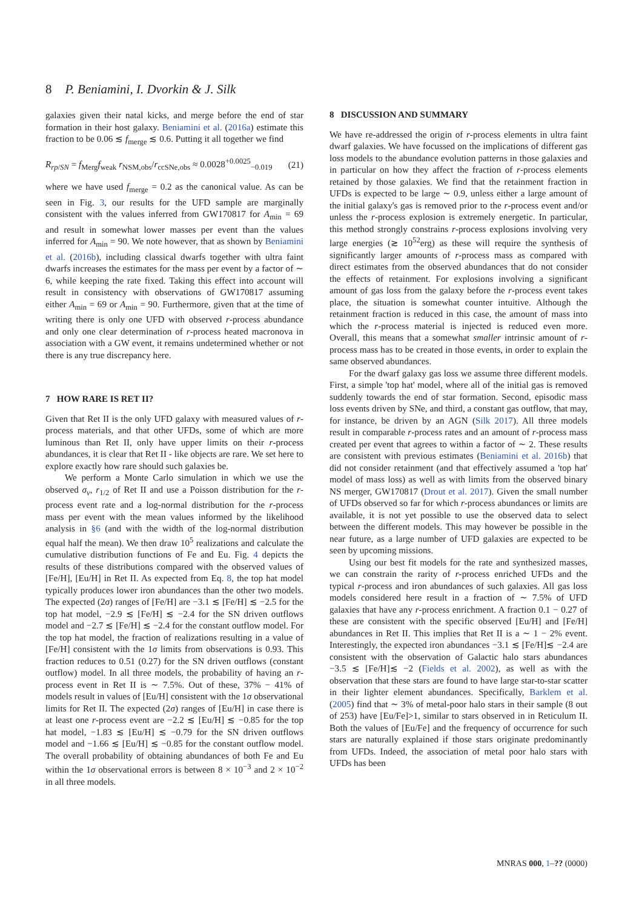8 P. Beniamini, I. Dvorkin & J. Silk
galaxies given their natal kicks, and merge before the end of star formation in their host galaxy. Beniamini et al. (2016a) estimate this fraction to be 0.06 ≲ f<sub>merge</sub> ≲ 0.6. Putting it all together we find
R<sub>rp/SN</sub> = f<sub>Merg</sub>f<sub>weak</sub> r<sub>NSM,obs</sub>/r<sub>ccSNe,obs</sub> ≈ 0.0028<sup>+0.0025</sup><sub>−0.019</sub> (21)
where we have used f<sub>merge</sub> = 0.2 as the canonical value. As can be seen in Fig. 3, our results for the UFD sample are marginally consistent with the values inferred from GW170817 for A<sub>min</sub> = 69 and result in somewhat lower masses per event than the values inferred for A<sub>min</sub> = 90. We note however, that as shown by Beniamini et al. (2016b), including classical dwarfs together with ultra faint dwarfs increases the estimates for the mass per event by a factor of ∼ 6, while keeping the rate fixed. Taking this effect into account will result in consistency with observations of GW170817 assuming either A<sub>min</sub> = 69 or A<sub>min</sub> = 90. Furthermore, given that at the time of writing there is only one UFD with observed r-process abundance and only one clear determination of r-process heated macronova in association with a GW event, it remains undetermined whether or not there is any true discrepancy here.
7 HOW RARE IS RET II?
Given that Ret II is the only UFD galaxy with measured values of r-process materials, and that other UFDs, some of which are more luminous than Ret II, only have upper limits on their r-process abundances, it is clear that Ret II - like objects are rare. We set here to explore exactly how rare should such galaxies be.
We perform a Monte Carlo simulation in which we use the observed σ<sub>v</sub>, r<sub>1/2</sub> of Ret II and use a Poisson distribution for the r-process event rate and a log-normal distribution for the r-process mass per event with the mean values informed by the likelihood analysis in §6 (and with the width of the log-normal distribution equal half the mean). We then draw 10<sup>5</sup> realizations and calculate the cumulative distribution functions of Fe and Eu. Fig. 4 depicts the results of these distributions compared with the observed values of [Fe/H], [Eu/H] in Ret II. As expected from Eq. 8, the top hat model typically produces lower iron abundances than the other two models. The expected (2σ) ranges of [Fe/H] are −3.1 ≲ [Fe/H] ≲ −2.5 for the top hat model, −2.9 ≲ [Fe/H] ≲ −2.4 for the SN driven outflows model and −2.7 ≲ [Fe/H] ≲ −2.4 for the constant outflow model. For the top hat model, the fraction of realizations resulting in a value of [Fe/H] consistent with the 1σ limits from observations is 0.93. This fraction reduces to 0.51 (0.27) for the SN driven outflows (constant outflow) model. In all three models, the probability of having an r-process event in Ret II is ∼ 7.5%. Out of these, 37% − 41% of models result in values of [Eu/H] consistent with the 1σ observational limits for Ret II. The expected (2σ) ranges of [Eu/H] in case there is at least one r-process event are −2.2 ≲ [Eu/H] ≲ −0.85 for the top hat model, −1.83 ≲ [Eu/H] ≲ −0.79 for the SN driven outflows model and −1.66 ≲ [Eu/H] ≲ −0.85 for the constant outflow model. The overall probability of obtaining abundances of both Fe and Eu within the 1σ observational errors is between 8 × 10<sup>−3</sup> and 2 × 10<sup>−2</sup> in all three models.
8 DISCUSSION AND SUMMARY
We have re-addressed the origin of r-process elements in ultra faint dwarf galaxies. We have focussed on the implications of different gas loss models to the abundance evolution patterns in those galaxies and in particular on how they affect the fraction of r-process elements retained by those galaxies. We find that the retainment fraction in UFDs is expected to be large ∼ 0.9, unless either a large amount of the initial galaxy's gas is removed prior to the r-process event and/or unless the r-process explosion is extremely energetic. In particular, this method strongly constrains r-process explosions involving very large energies (≳ 10<sup>52</sup>erg) as these will require the synthesis of significantly larger amounts of r-process mass as compared with direct estimates from the observed abundances that do not consider the effects of retainment. For explosions involving a significant amount of gas loss from the galaxy before the r-process event takes place, the situation is somewhat counter intuitive. Although the retainment fraction is reduced in this case, the amount of mass into which the r-process material is injected is reduced even more. Overall, this means that a somewhat smaller intrinsic amount of r-process mass has to be created in those events, in order to explain the same observed abundances.
For the dwarf galaxy gas loss we assume three different models. First, a simple 'top hat' model, where all of the initial gas is removed suddenly towards the end of star formation. Second, episodic mass loss events driven by SNe, and third, a constant gas outflow, that may, for instance, be driven by an AGN (Silk 2017). All three models result in comparable r-process rates and an amount of r-process mass created per event that agrees to within a factor of ∼ 2. These results are consistent with previous estimates (Beniamini et al. 2016b) that did not consider retainment (and that effectively assumed a 'top hat' model of mass loss) as well as with limits from the observed binary NS merger, GW170817 (Drout et al. 2017). Given the small number of UFDs observed so far for which r-process abundances or limits are available, it is not yet possible to use the observed data to select between the different models. This may however be possible in the near future, as a large number of UFD galaxies are expected to be seen by upcoming missions.
Using our best fit models for the rate and synthesized masses, we can constrain the rarity of r-process enriched UFDs and the typical r-process and iron abundances of such galaxies. All gas loss models considered here result in a fraction of ∼ 7.5% of UFD galaxies that have any r-process enrichment. A fraction 0.1 − 0.27 of these are consistent with the specific observed [Eu/H] and [Fe/H] abundances in Ret II. This implies that Ret II is a ∼ 1 − 2% event. Interestingly, the expected iron abundances −3.1 ≲ [Fe/H]≲ −2.4 are consistent with the observation of Galactic halo stars abundances −3.5 ≲ [Fe/H]≲ −2 (Fields et al. 2002), as well as with the observation that these stars are found to have large star-to-star scatter in their lighter element abundances. Specifically, Barklem et al. (2005) find that ∼ 3% of metal-poor halo stars in their sample (8 out of 253) have [Eu/Fe]>1, similar to stars observed in in Reticulum II. Both the values of [Eu/Fe] and the frequency of occurrence for such stars are naturally explained if those stars originate predominantly from UFDs. Indeed, the association of metal poor halo stars with UFDs has been
MNRAS 000, 1–?? (0000)